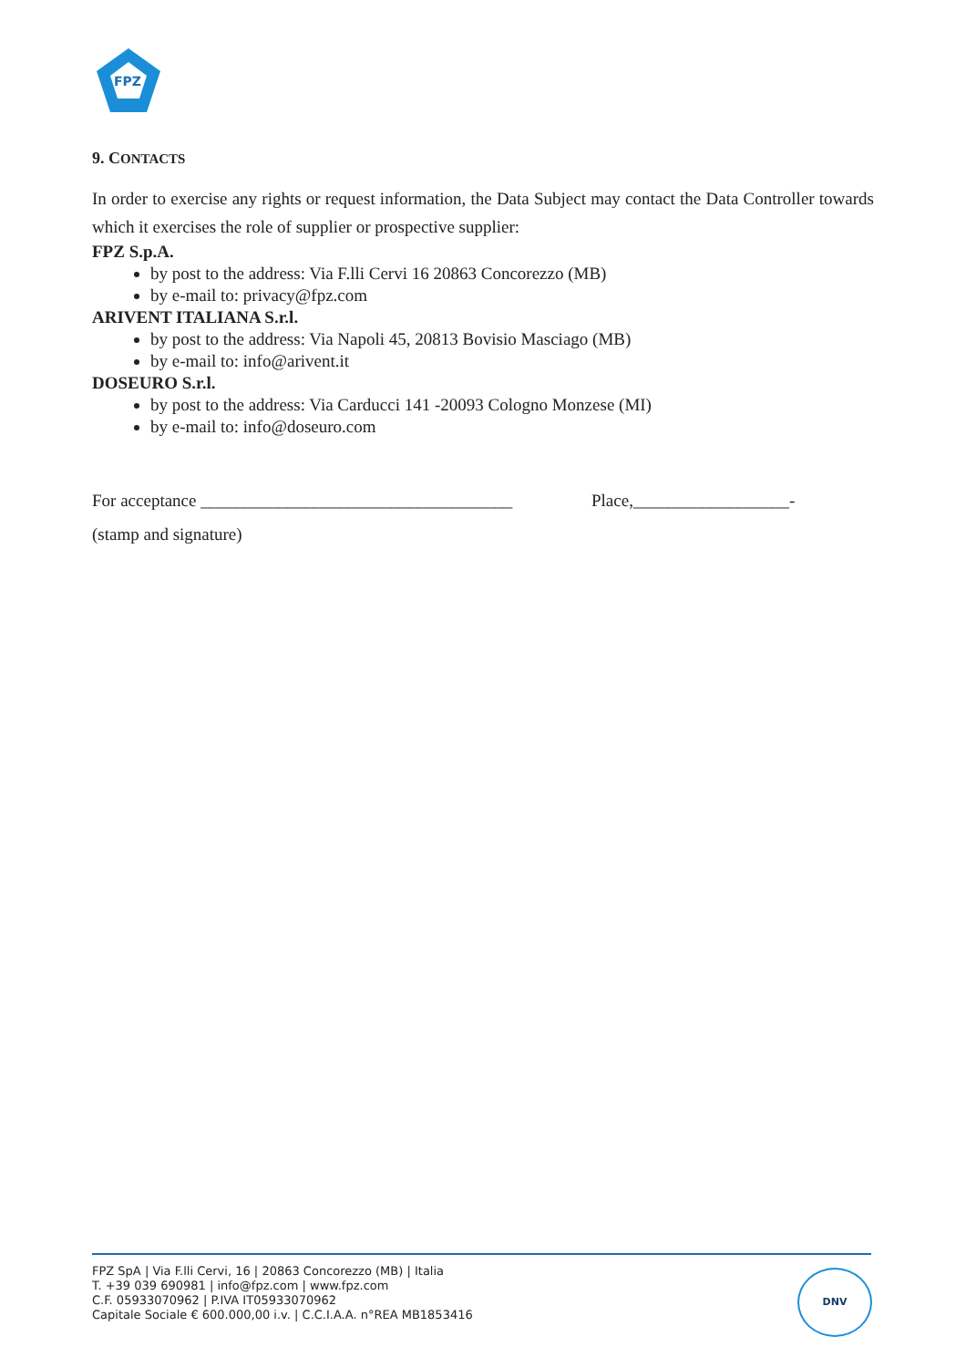FPZ
9. CONTACTS
In order to exercise any rights or request information, the Data Subject may contact the Data Controller towards which it exercises the role of supplier or prospective supplier:
FPZ S.p.A.
by post to the address: Via F.lli Cervi 16 20863 Concorezzo (MB)
by e-mail to: privacy@fpz.com
ARIVENT ITALIANA S.r.l.
by post to the address: Via Napoli 45, 20813 Bovisio Masciago (MB)
by e-mail to: info@arivent.it
DOSEURO S.r.l.
by post to the address: Via Carducci 141 -20093 Cologno Monzese (MI)
by e-mail to: info@doseuro.com
For acceptance ____________________________________ Place,__________________-
(stamp and signature)
FPZ SpA | Via F.lli Cervi, 16 | 20863 Concorezzo (MB) | Italia
T. +39 039 690981 | info@fpz.com | www.fpz.com
C.F. 05933070962 | P.IVA IT05933070962
Capitale Sociale € 600.000,00 i.v. | C.C.I.A.A. n°REA MB1853416
DNV